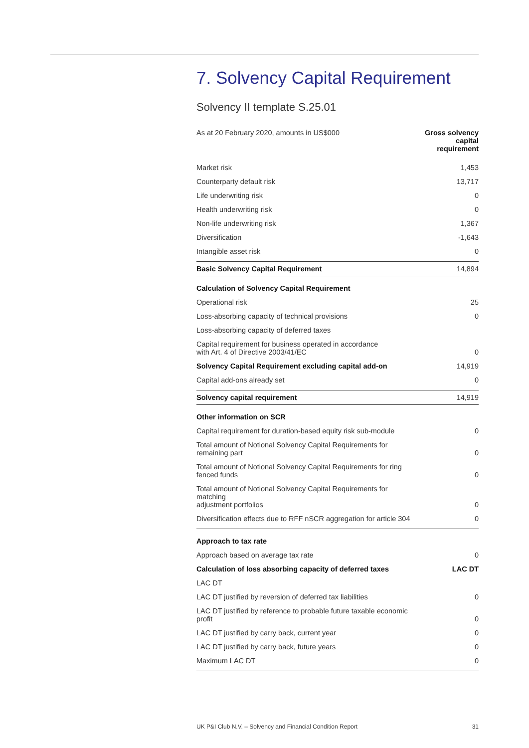7. Solvency Capital Requirement
Solvency II template S.25.01
| As at 20 February 2020, amounts in US$000 | Gross solvency capital requirement |
| --- | --- |
| Market risk | 1,453 |
| Counterparty default risk | 13,717 |
| Life underwriting risk | 0 |
| Health underwriting risk | 0 |
| Non-life underwriting risk | 1,367 |
| Diversification | -1,643 |
| Intangible asset risk | 0 |
| Basic Solvency Capital Requirement | 14,894 |
| Calculation of Solvency Capital Requirement | |
| Operational risk | 25 |
| Loss-absorbing capacity of technical provisions | 0 |
| Loss-absorbing capacity of deferred taxes | |
| Capital requirement for business operated in accordance with Art. 4 of Directive 2003/41/EC | 0 |
| Solvency Capital Requirement excluding capital add-on | 14,919 |
| Capital add-ons already set | 0 |
| Solvency capital requirement | 14,919 |
| Other information on SCR | |
| Capital requirement for duration-based equity risk sub-module | 0 |
| Total amount of Notional Solvency Capital Requirements for remaining part | 0 |
| Total amount of Notional Solvency Capital Requirements for ring fenced funds | 0 |
| Total amount of Notional Solvency Capital Requirements for matching adjustment portfolios | 0 |
| Diversification effects due to RFF nSCR aggregation for article 304 | 0 |
| Approach to tax rate | |
| Approach based on average tax rate | 0 |
| Calculation of loss absorbing capacity of deferred taxes | LAC DT |
| LAC DT | |
| LAC DT justified by reversion of deferred tax liabilities | 0 |
| LAC DT justified by reference to probable future taxable economic profit | 0 |
| LAC DT justified by carry back, current year | 0 |
| LAC DT justified by carry back, future years | 0 |
| Maximum LAC DT | 0 |
UK P&I Club N.V. – Solvency and Financial Condition Report 31